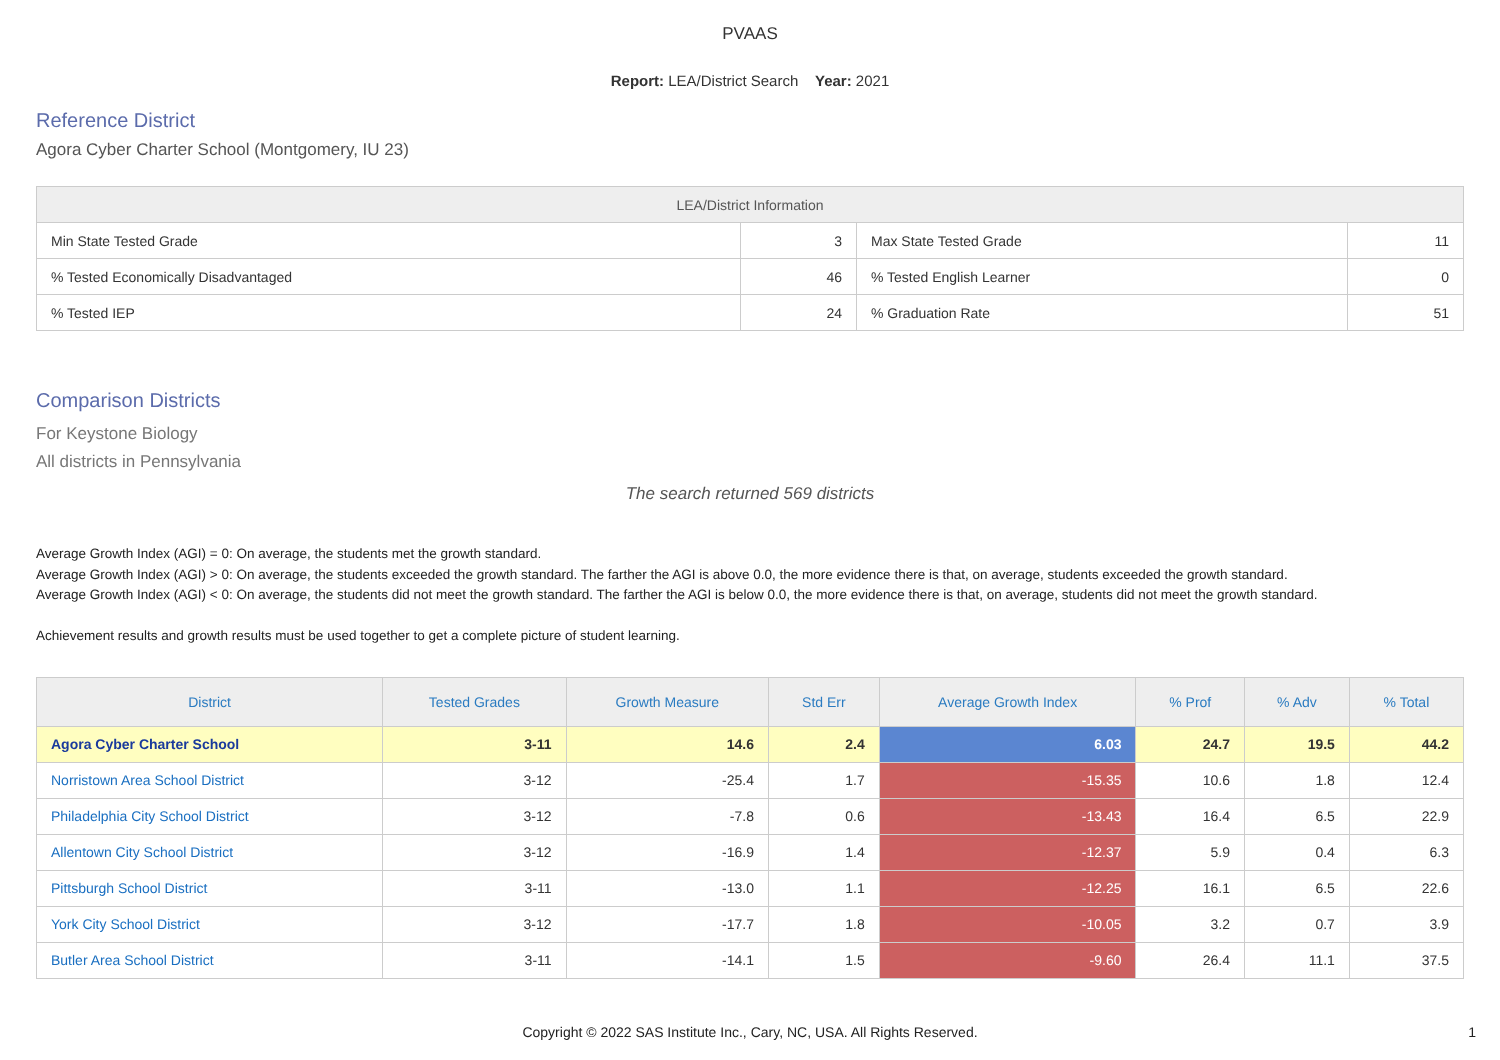PVAAS
Report: LEA/District Search Year: 2021
Reference District
Agora Cyber Charter School (Montgomery, IU 23)
| LEA/District Information | | | |
| --- | --- | --- | --- |
| Min State Tested Grade | 3 | Max State Tested Grade | 11 |
| % Tested Economically Disadvantaged | 46 | % Tested English Learner | 0 |
| % Tested IEP | 24 | % Graduation Rate | 51 |
Comparison Districts
For Keystone Biology
All districts in Pennsylvania
The search returned 569 districts
Average Growth Index (AGI) = 0: On average, the students met the growth standard.
Average Growth Index (AGI) > 0: On average, the students exceeded the growth standard. The farther the AGI is above 0.0, the more evidence there is that, on average, students exceeded the growth standard.
Average Growth Index (AGI) < 0: On average, the students did not meet the growth standard. The farther the AGI is below 0.0, the more evidence there is that, on average, students did not meet the growth standard.
Achievement results and growth results must be used together to get a complete picture of student learning.
| District | Tested Grades | Growth Measure | Std Err | Average Growth Index | % Prof | % Adv | % Total |
| --- | --- | --- | --- | --- | --- | --- | --- |
| Agora Cyber Charter School | 3-11 | 14.6 | 2.4 | 6.03 | 24.7 | 19.5 | 44.2 |
| Norristown Area School District | 3-12 | -25.4 | 1.7 | -15.35 | 10.6 | 1.8 | 12.4 |
| Philadelphia City School District | 3-12 | -7.8 | 0.6 | -13.43 | 16.4 | 6.5 | 22.9 |
| Allentown City School District | 3-12 | -16.9 | 1.4 | -12.37 | 5.9 | 0.4 | 6.3 |
| Pittsburgh School District | 3-11 | -13.0 | 1.1 | -12.25 | 16.1 | 6.5 | 22.6 |
| York City School District | 3-12 | -17.7 | 1.8 | -10.05 | 3.2 | 0.7 | 3.9 |
| Butler Area School District | 3-11 | -14.1 | 1.5 | -9.60 | 26.4 | 11.1 | 37.5 |
Copyright © 2022 SAS Institute Inc., Cary, NC, USA. All Rights Reserved. 1